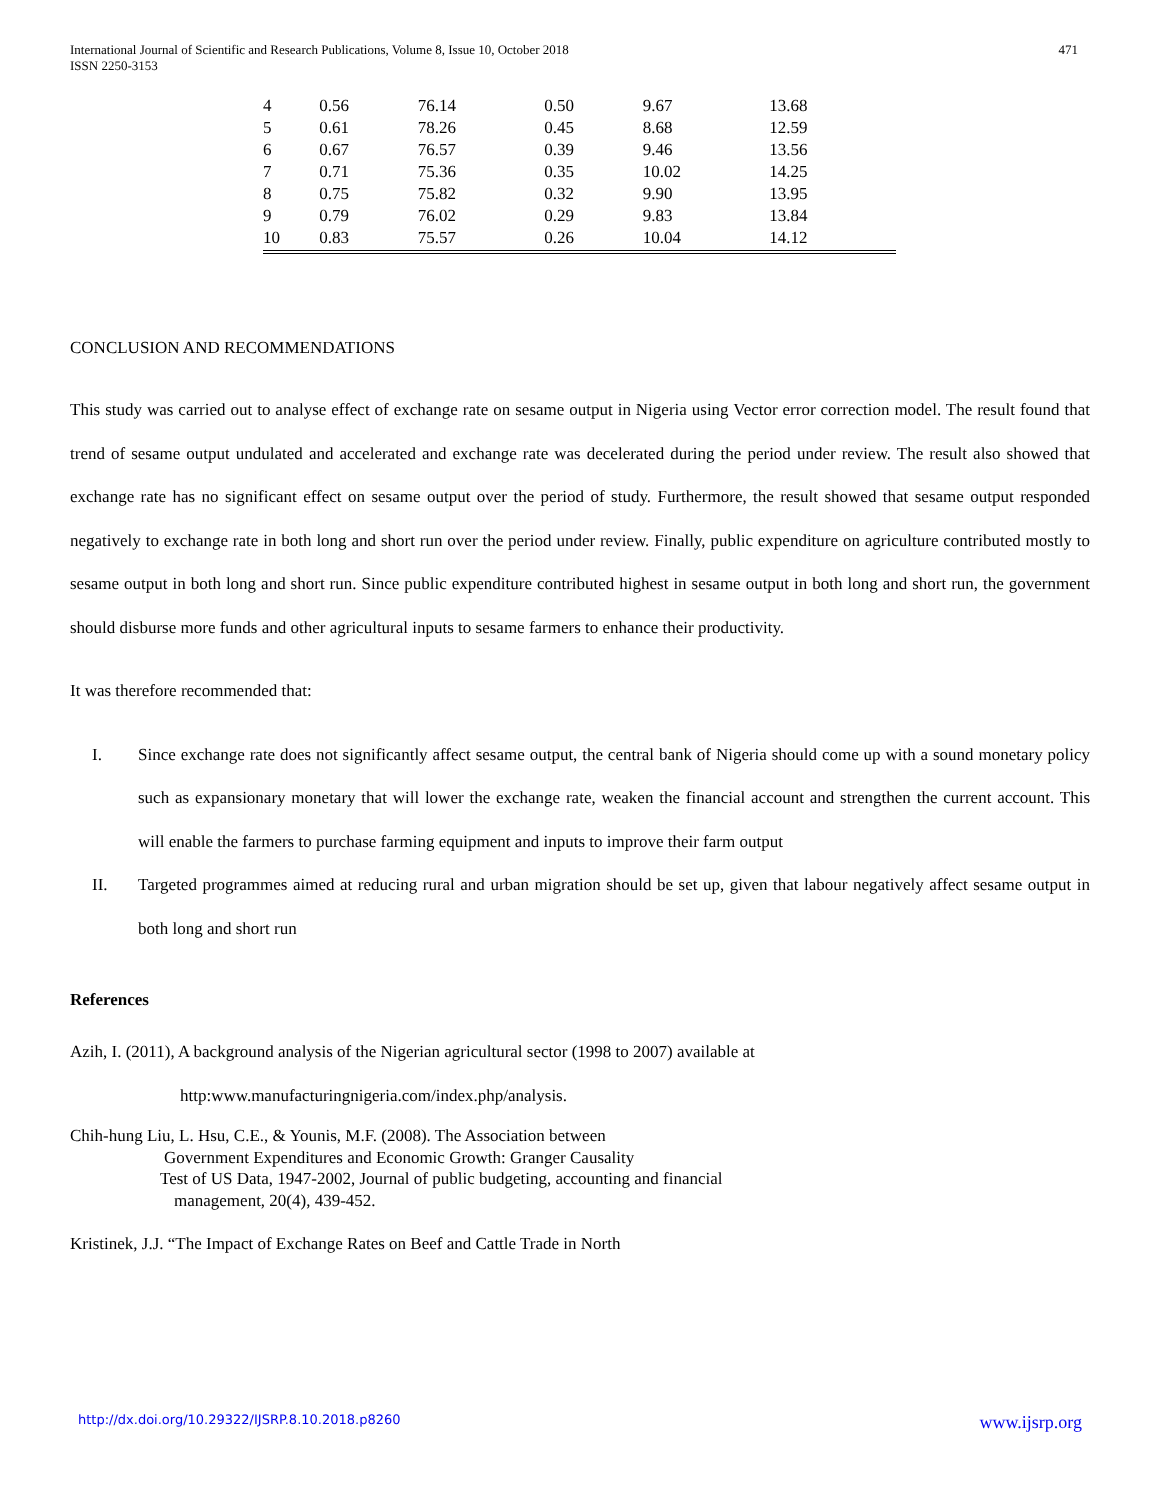International Journal of Scientific and Research Publications, Volume 8, Issue 10, October 2018
ISSN 2250-3153 471
| 4 | 0.56 | 76.14 | 0.50 | 9.67 | 13.68 |
| 5 | 0.61 | 78.26 | 0.45 | 8.68 | 12.59 |
| 6 | 0.67 | 76.57 | 0.39 | 9.46 | 13.56 |
| 7 | 0.71 | 75.36 | 0.35 | 10.02 | 14.25 |
| 8 | 0.75 | 75.82 | 0.32 | 9.90 | 13.95 |
| 9 | 0.79 | 76.02 | 0.29 | 9.83 | 13.84 |
| 10 | 0.83 | 75.57 | 0.26 | 10.04 | 14.12 |
CONCLUSION AND RECOMMENDATIONS
This study was carried out to analyse effect of exchange rate on sesame output in Nigeria using Vector error correction model. The result found that trend of sesame output undulated and accelerated and exchange rate was decelerated during the period under review. The result also showed that exchange rate has no significant effect on sesame output over the period of study. Furthermore, the result showed that sesame output responded negatively to exchange rate in both long and short run over the period under review. Finally, public expenditure on agriculture contributed mostly to sesame output in both long and short run. Since public expenditure contributed highest in sesame output in both long and short run, the government should disburse more funds and other agricultural inputs to sesame farmers to enhance their productivity.
It was therefore recommended that:
I. Since exchange rate does not significantly affect sesame output, the central bank of Nigeria should come up with a sound monetary policy such as expansionary monetary that will lower the exchange rate, weaken the financial account and strengthen the current account. This will enable the farmers to purchase farming equipment and inputs to improve their farm output
II. Targeted programmes aimed at reducing rural and urban migration should be set up, given that labour negatively affect sesame output in both long and short run
References
Azih, I. (2011), A background analysis of the Nigerian agricultural sector (1998 to 2007) available at
http:www.manufacturingnigeria.com/index.php/analysis.
Chih-hung Liu, L. Hsu, C.E., & Younis, M.F. (2008). The Association between
Government Expenditures and Economic Growth: Granger Causality
Test of US Data, 1947-2002, Journal of public budgeting, accounting and financial
management, 20(4), 439-452.
Kristinek, J.J. “The Impact of Exchange Rates on Beef and Cattle Trade in North
http://dx.doi.org/10.29322/IJSRP.8.10.2018.p8260 www.ijsrp.org